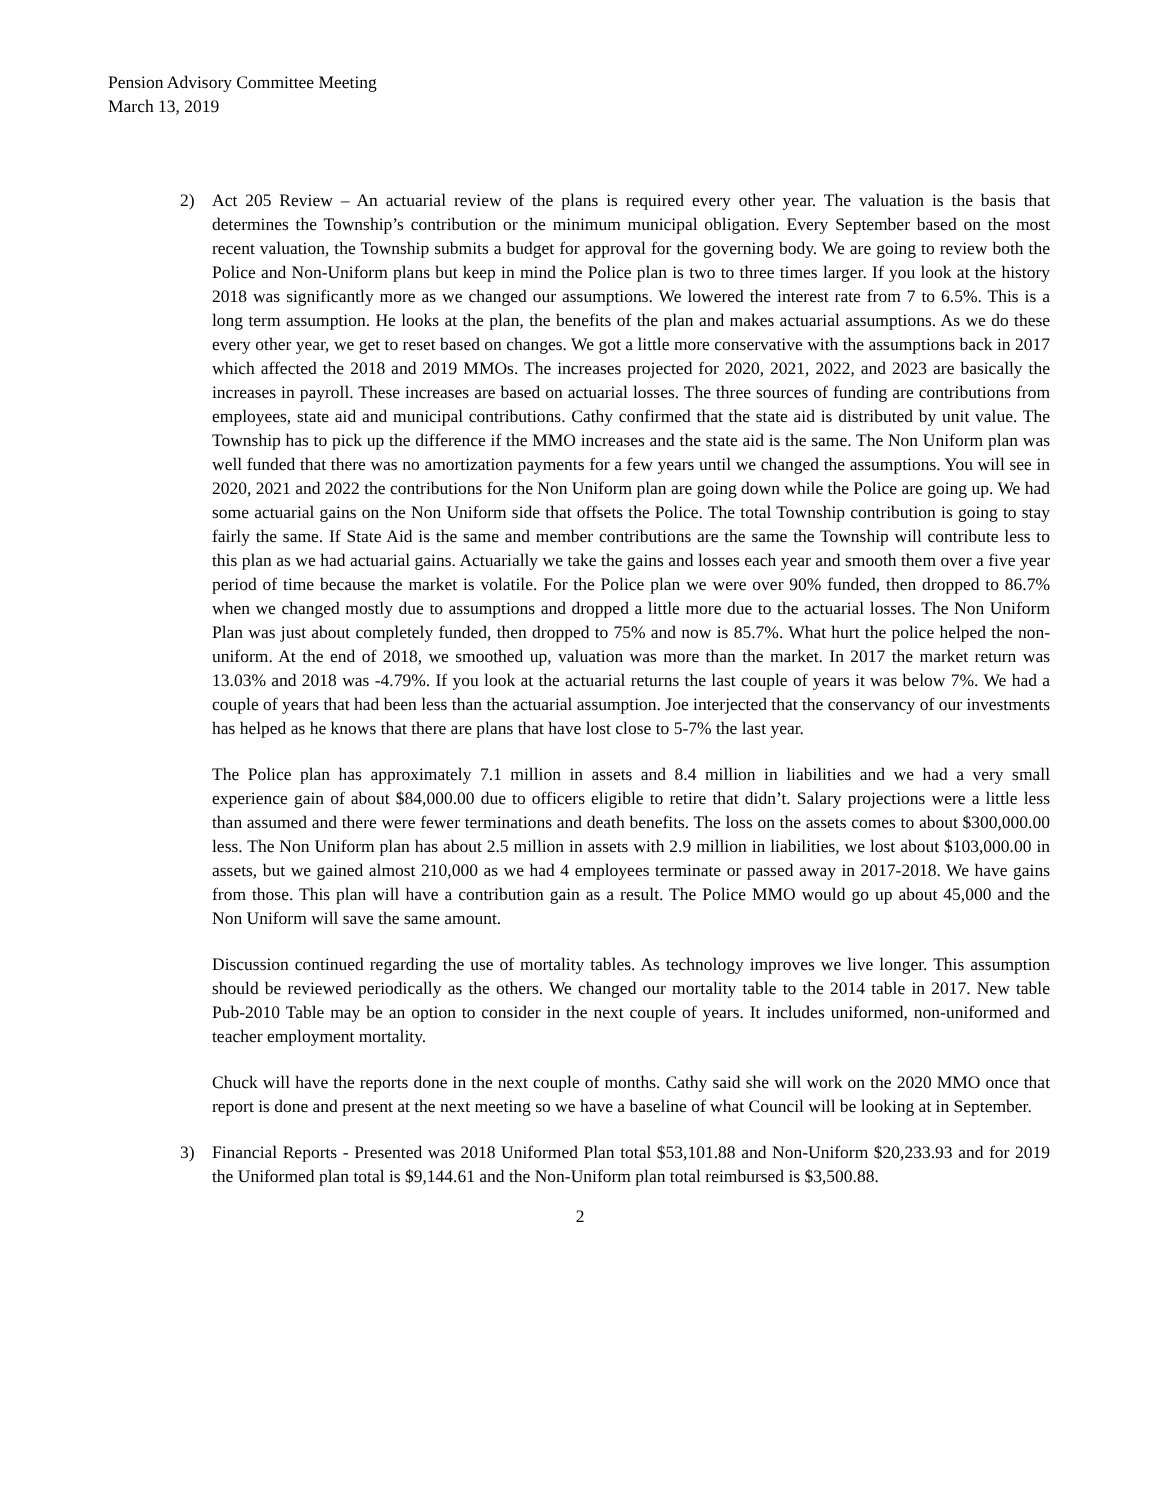Pension Advisory Committee Meeting
March 13, 2019
2) Act 205 Review – An actuarial review of the plans is required every other year. The valuation is the basis that determines the Township’s contribution or the minimum municipal obligation. Every September based on the most recent valuation, the Township submits a budget for approval for the governing body. We are going to review both the Police and Non-Uniform plans but keep in mind the Police plan is two to three times larger. If you look at the history 2018 was significantly more as we changed our assumptions. We lowered the interest rate from 7 to 6.5%. This is a long term assumption. He looks at the plan, the benefits of the plan and makes actuarial assumptions. As we do these every other year, we get to reset based on changes. We got a little more conservative with the assumptions back in 2017 which affected the 2018 and 2019 MMOs. The increases projected for 2020, 2021, 2022, and 2023 are basically the increases in payroll. These increases are based on actuarial losses. The three sources of funding are contributions from employees, state aid and municipal contributions. Cathy confirmed that the state aid is distributed by unit value. The Township has to pick up the difference if the MMO increases and the state aid is the same. The Non Uniform plan was well funded that there was no amortization payments for a few years until we changed the assumptions. You will see in 2020, 2021 and 2022 the contributions for the Non Uniform plan are going down while the Police are going up. We had some actuarial gains on the Non Uniform side that offsets the Police. The total Township contribution is going to stay fairly the same. If State Aid is the same and member contributions are the same the Township will contribute less to this plan as we had actuarial gains. Actuarially we take the gains and losses each year and smooth them over a five year period of time because the market is volatile. For the Police plan we were over 90% funded, then dropped to 86.7% when we changed mostly due to assumptions and dropped a little more due to the actuarial losses. The Non Uniform Plan was just about completely funded, then dropped to 75% and now is 85.7%. What hurt the police helped the non-uniform. At the end of 2018, we smoothed up, valuation was more than the market. In 2017 the market return was 13.03% and 2018 was -4.79%. If you look at the actuarial returns the last couple of years it was below 7%. We had a couple of years that had been less than the actuarial assumption. Joe interjected that the conservancy of our investments has helped as he knows that there are plans that have lost close to 5-7% the last year.
The Police plan has approximately 7.1 million in assets and 8.4 million in liabilities and we had a very small experience gain of about $84,000.00 due to officers eligible to retire that didn’t. Salary projections were a little less than assumed and there were fewer terminations and death benefits. The loss on the assets comes to about $300,000.00 less. The Non Uniform plan has about 2.5 million in assets with 2.9 million in liabilities, we lost about $103,000.00 in assets, but we gained almost 210,000 as we had 4 employees terminate or passed away in 2017-2018. We have gains from those. This plan will have a contribution gain as a result. The Police MMO would go up about 45,000 and the Non Uniform will save the same amount.
Discussion continued regarding the use of mortality tables. As technology improves we live longer. This assumption should be reviewed periodically as the others. We changed our mortality table to the 2014 table in 2017. New table Pub-2010 Table may be an option to consider in the next couple of years. It includes uniformed, non-uniformed and teacher employment mortality.
Chuck will have the reports done in the next couple of months. Cathy said she will work on the 2020 MMO once that report is done and present at the next meeting so we have a baseline of what Council will be looking at in September.
3) Financial Reports - Presented was 2018 Uniformed Plan total $53,101.88 and Non-Uniform $20,233.93 and for 2019 the Uniformed plan total is $9,144.61 and the Non-Uniform plan total reimbursed is $3,500.88.
2